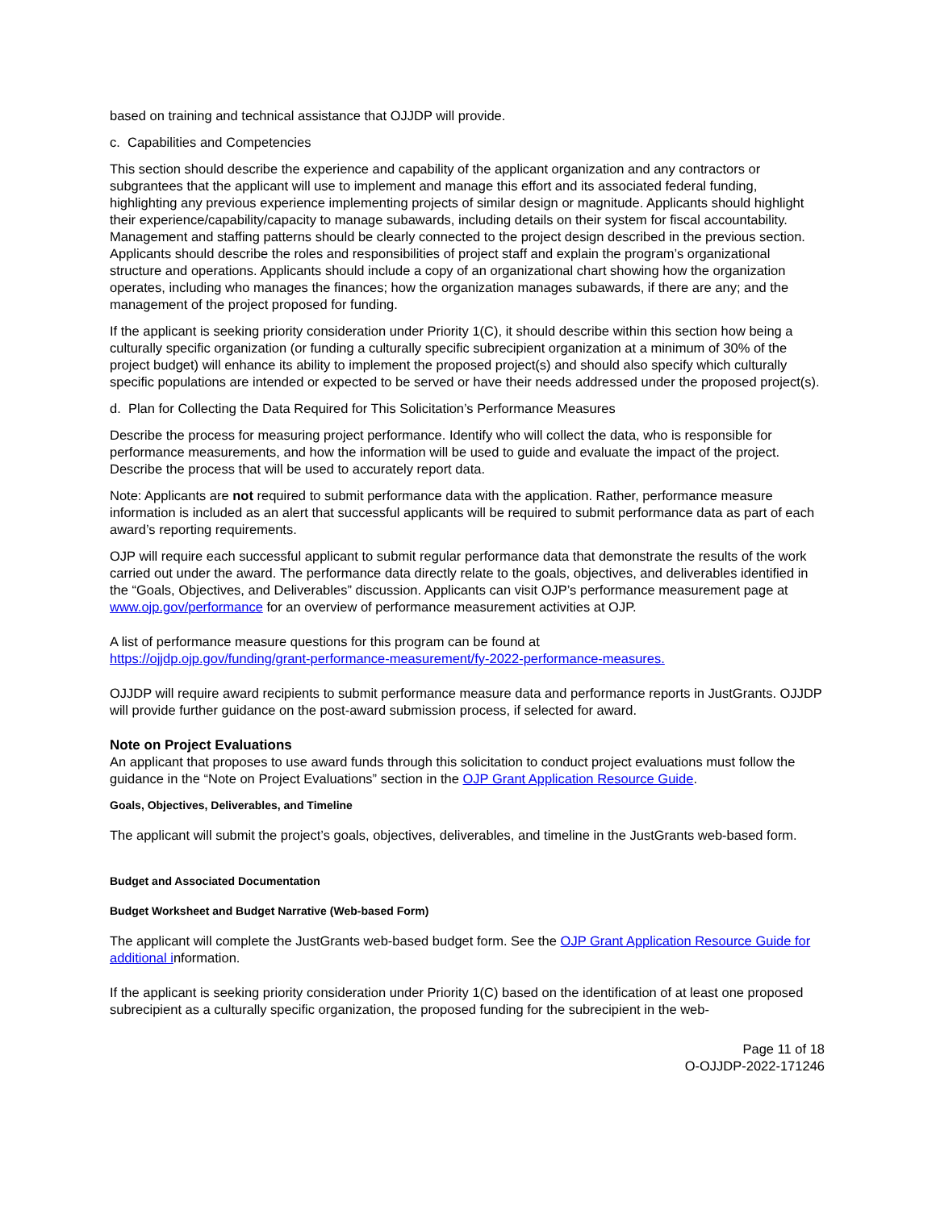based on training and technical assistance that OJJDP will provide.
c. Capabilities and Competencies
This section should describe the experience and capability of the applicant organization and any contractors or subgrantees that the applicant will use to implement and manage this effort and its associated federal funding, highlighting any previous experience implementing projects of similar design or magnitude. Applicants should highlight their experience/capability/capacity to manage subawards, including details on their system for fiscal accountability. Management and staffing patterns should be clearly connected to the project design described in the previous section. Applicants should describe the roles and responsibilities of project staff and explain the program’s organizational structure and operations. Applicants should include a copy of an organizational chart showing how the organization operates, including who manages the finances; how the organization manages subawards, if there are any; and the management of the project proposed for funding.
If the applicant is seeking priority consideration under Priority 1(C), it should describe within this section how being a culturally specific organization (or funding a culturally specific subrecipient organization at a minimum of 30% of the project budget) will enhance its ability to implement the proposed project(s) and should also specify which culturally specific populations are intended or expected to be served or have their needs addressed under the proposed project(s).
d. Plan for Collecting the Data Required for This Solicitation’s Performance Measures
Describe the process for measuring project performance. Identify who will collect the data, who is responsible for performance measurements, and how the information will be used to guide and evaluate the impact of the project. Describe the process that will be used to accurately report data.
Note: Applicants are not required to submit performance data with the application. Rather, performance measure information is included as an alert that successful applicants will be required to submit performance data as part of each award’s reporting requirements.
OJP will require each successful applicant to submit regular performance data that demonstrate the results of the work carried out under the award. The performance data directly relate to the goals, objectives, and deliverables identified in the “Goals, Objectives, and Deliverables” discussion. Applicants can visit OJP’s performance measurement page at www.ojp.gov/performance for an overview of performance measurement activities at OJP.
A list of performance measure questions for this program can be found at
https://ojjdp.ojp.gov/funding/grant-performance-measurement/fy-2022-performance-measures.
OJJDP will require award recipients to submit performance measure data and performance reports in JustGrants. OJJDP will provide further guidance on the post-award submission process, if selected for award.
Note on Project Evaluations
An applicant that proposes to use award funds through this solicitation to conduct project evaluations must follow the guidance in the “Note on Project Evaluations” section in the OJP Grant Application Resource Guide.
Goals, Objectives, Deliverables, and Timeline
The applicant will submit the project’s goals, objectives, deliverables, and timeline in the JustGrants web-based form.
Budget and Associated Documentation
Budget Worksheet and Budget Narrative (Web-based Form)
The applicant will complete the JustGrants web-based budget form. See the OJP Grant Application Resource Guide for additional information.
If the applicant is seeking priority consideration under Priority 1(C) based on the identification of at least one proposed subrecipient as a culturally specific organization, the proposed funding for the subrecipient in the web-
Page 11 of 18
O-OJJDP-2022-171246